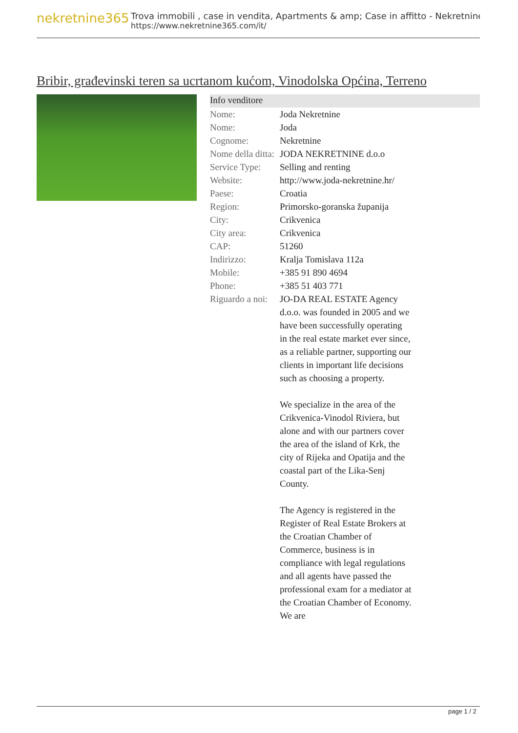nekretnine365
Trova immobili , case in vendita, Apartments & amp; Case in affitto - Nekretnine
https://www.nekretnine365.com/it/
Bribir, građevinski teren sa ucrtanom kućom, Vinodolska Općina, Terreno
Info venditore
| Nome: | Joda Nekretnine |
| Nome: | Joda |
| Cognome: | Nekretnine |
| Nome della ditta: | JODA NEKRETNINE d.o.o |
| Service Type: | Selling and renting |
| Website: | http://www.joda-nekretnine.hr/ |
| Paese: | Croatia |
| Region: | Primorsko-goranska županija |
| City: | Crikvenica |
| City area: | Crikvenica |
| CAP: | 51260 |
| Indirizzo: | Kralja Tomislava 112a |
| Mobile: | +385 91 890 4694 |
| Phone: | +385 51 403 771 |
| Riguardo a noi: | JO-DA REAL ESTATE Agency d.o.o. was founded in 2005 and we have been successfully operating in the real estate market ever since, as a reliable partner, supporting our clients in important life decisions such as choosing a property. We specialize in the area of the Crikvenica-Vinodol Riviera, but alone and with our partners cover the area of the island of Krk, the city of Rijeka and Opatija and the coastal part of the Lika-Senj County. The Agency is registered in the Register of Real Estate Brokers at the Croatian Chamber of Commerce, business is in compliance with legal regulations and all agents have passed the professional exam for a mediator at the Croatian Chamber of Economy. We are |
page 1 / 2